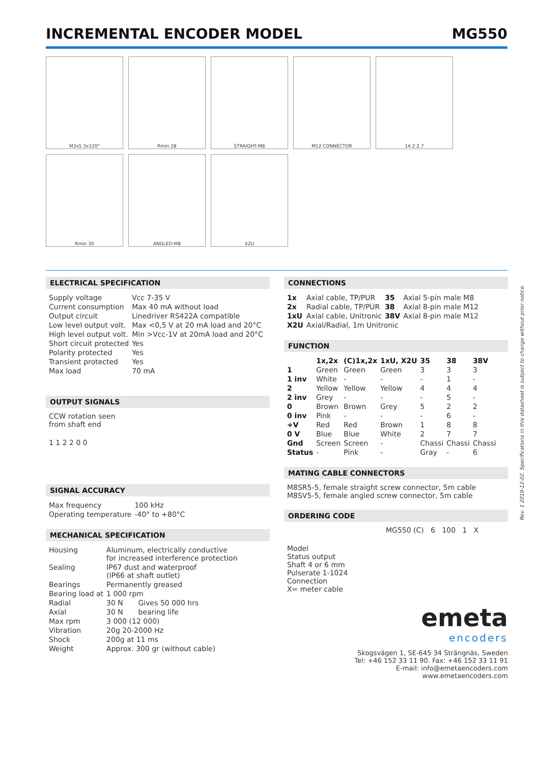INCREMENTAL ENCODER MODEL MG550
M3x5 3x120°
Rmin 28
STRAIGHT-M8
M12 CONNECTOR
14.2 2.7
Rmin 30
ANGLED-M8
X2U
ELECTRICAL SPECIFICATION
| Supply voltage | Vcc 7-35 V |
| Current consumption | Max 40 mA without load |
| Output circuit | Linedriver RS422A compatible |
| Low level output volt. | Max <0,5 V at 20 mA load and 20°C |
| High level output volt. | Min >Vcc-1V at 20mA load and 20°C |
| Short circuit protected | Yes |
| Polarity protected | Yes |
| Transient protected | Yes |
| Max load | 70 mA |
OUTPUT SIGNALS
CCW rotation seen
from shaft end
1 1 2 2 0 0
SIGNAL ACCURACY
| Max frequency | 100 kHz |
| Operating temperature | -40° to +80°C |
MECHANICAL SPECIFICATION
| Housing | Aluminum, electrically conductive for increased interference protection | |
| Sealing | IP67 dust and waterproof (IP66 at shaft outlet) | |
| Bearings | Permanently greased | |
| Bearing load at | 1 000 rpm | |
| Radial | 30 N | Gives 50 000 hrs |
| Axial | 30 N | bearing life |
| Max rpm | 3 000 (12 000) | |
| Vibration | 20g 20-2000 Hz | |
| Shock | 200g at 11 ms | |
| Weight | Approx. 300 gr (without cable) | |
CONNECTIONS
| 1x | Axial cable, TP/PUR | 35 | Axial 5-pin male M8 |
| 2x | Radial cable, TP/PUR | 38 | Axial 8-pin male M12 |
| 1xU | Axial cable, Unitronic | 38V | Axial 8-pin male M12 |
| X2U | Axial/Radial, 1m Unitronic | | |
FUNCTION
| | 1x,2x | (C)1x,2x | 1xU, X2U | 35 | 38 | 38V |
| --- | --- | --- | --- | --- | --- | --- |
| 1 | Green | Green | Green | 3 | 3 | 3 |
| 1 inv | White | - | - | - | 1 | - |
| 2 | Yellow | Yellow | Yellow | 4 | 4 | 4 |
| 2 inv | Grey | - | - | - | 5 | - |
| 0 | Brown | Brown | Grey | 5 | 2 | 2 |
| 0 inv | Pink | - | - | - | 6 | - |
| +V | Red | Red | Brown | 1 | 8 | 8 |
| 0 V | Blue | Blue | White | 2 | 7 | 7 |
| Gnd | Screen | Screen | - | Chassi | Chassi | Chassi |
| Status | - | Pink | - | Gray | - | 6 |
MATING CABLE CONNECTORS
M8SR5-5, female straight screw connector, 5m cable
M8SV5-5, female angled screw connector, 5m cable
ORDERING CODE
MG550 (C) 6 100 1 X
Model
Status output
Shaft 4 or 6 mm
Pulserate 1-1024
Connection
X= meter cable
emeta
encoders
Skogsvägen 1, SE-645 34 Strängnäs, Sweden
Tel: +46 152 33 11 90. Fax: +46 152 33 11 91
E-mail: info@emetaencoders.com
www.emetaencoders.com
Rev. 1 2019-12-02. Specifications in this datasheet is subject to change without prior notice.